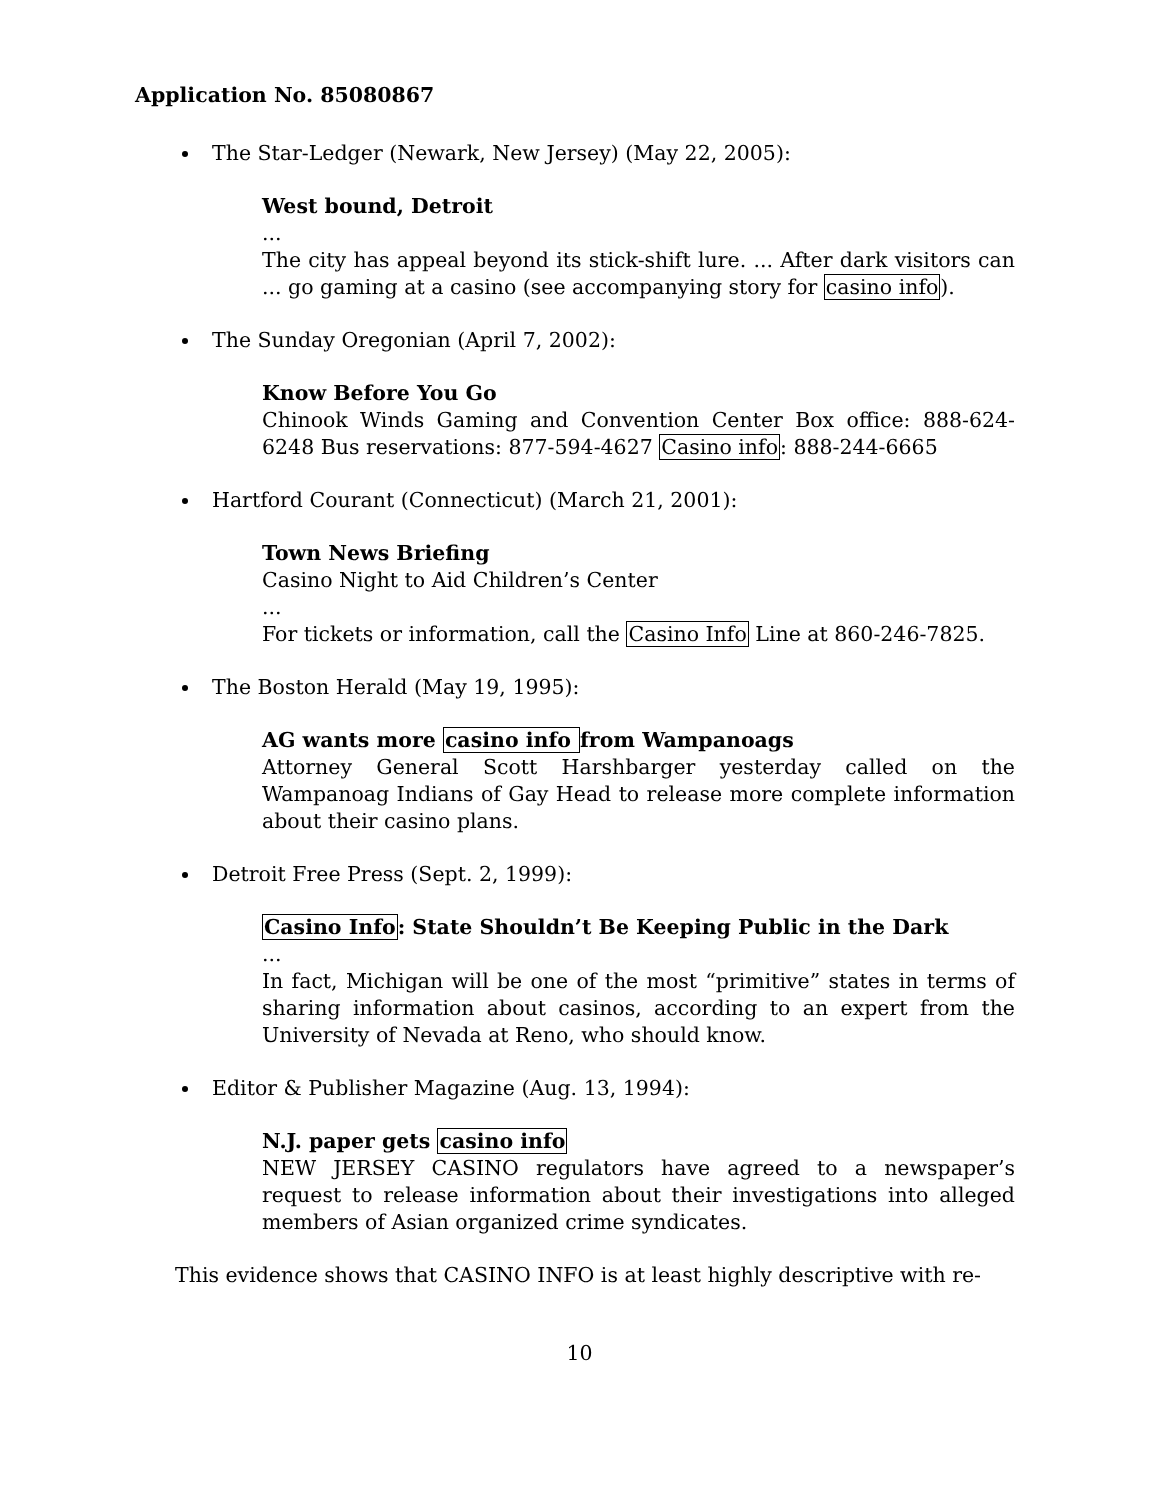Application No. 85080867
The Star-Ledger (Newark, New Jersey) (May 22, 2005):
West bound, Detroit...
The city has appeal beyond its stick-shift lure. ... After dark visitors can ... go gaming at a casino (see accompanying story for casino info).
The Sunday Oregonian (April 7, 2002):
Know Before You Go
Chinook Winds Gaming and Convention Center Box office: 888-624-6248 Bus reservations: 877-594-4627 Casino info: 888-244-6665
Hartford Courant (Connecticut) (March 21, 2001):
Town News Briefing
Casino Night to Aid Children’s Center
...
For tickets or information, call the Casino Info Line at 860-246-7825.
The Boston Herald (May 19, 1995):
AG wants more casino info from Wampanoags
Attorney General Scott Harshbarger yesterday called on the Wampanoag Indians of Gay Head to release more complete information about their casino plans.
Detroit Free Press (Sept. 2, 1999):
Casino Info: State Shouldn’t Be Keeping Public in the Dark...
In fact, Michigan will be one of the most “primitive” states in terms of sharing information about casinos, according to an expert from the University of Nevada at Reno, who should know.
Editor & Publisher Magazine (Aug. 13, 1994):
N.J. paper gets casino info
NEW JERSEY CASINO regulators have agreed to a newspaper’s request to release information about their investigations into alleged members of Asian organized crime syndicates.
This evidence shows that CASINO INFO is at least highly descriptive with re-
10